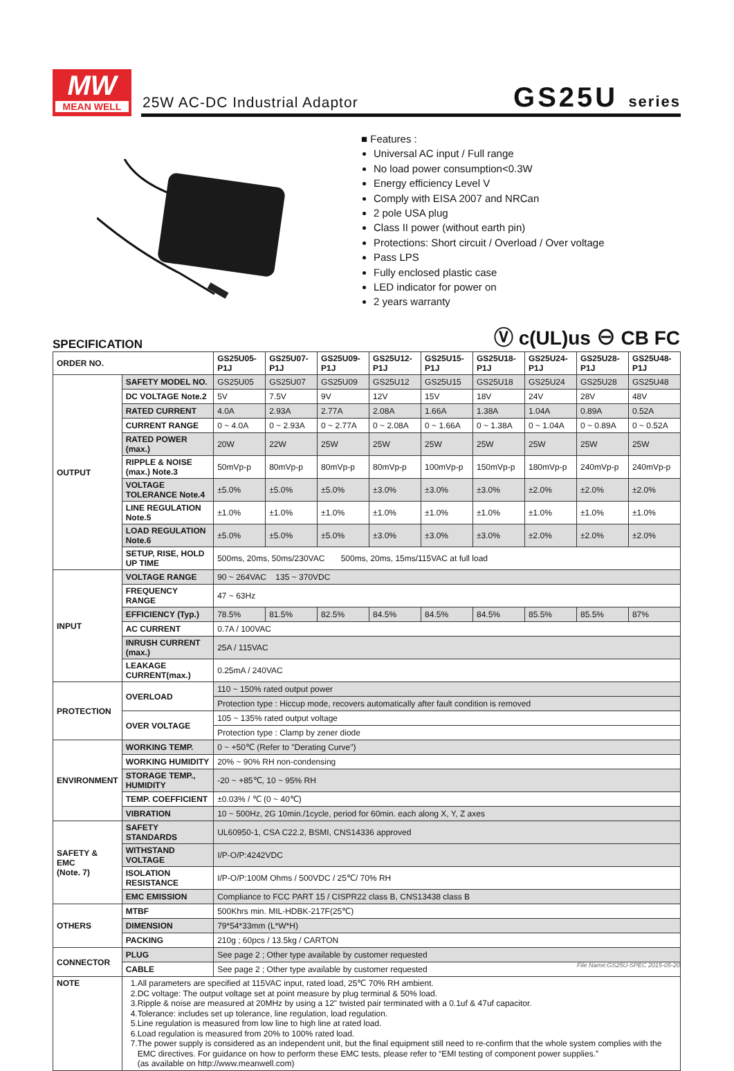MW
MEAN WELL
25W AC-DC Industrial Adaptor GS25U series
■ Features :
Universal AC input / Full range
No load power consumption<0.3W
Energy efficiency Level V
Comply with EISA 2007 and NRCan
2 pole USA plug
Class II power (without earth pin)
Protections: Short circuit / Overload / Over voltage
Pass LPS
Fully enclosed plastic case
LED indicator for power on
2 years warranty
Ⓥ c(UL)us ⊖ CB FC SPECIFICATION
| ORDER NO. | | GS25U05-P1J | GS25U07-P1J | GS25U09-P1J | GS25U12-P1J | GS25U15-P1J | GS25U18-P1J | GS25U24-P1J | GS25U28-P1J | GS25U48-P1J |
| --- | --- | --- | --- | --- | --- | --- | --- | --- | --- | --- |
| OUTPUT | SAFETY MODEL NO. | GS25U05 | GS25U07 | GS25U09 | GS25U12 | GS25U15 | GS25U18 | GS25U24 | GS25U28 | GS25U48 |
| | DC VOLTAGE Note.2 | 5V | 7.5V | 9V | 12V | 15V | 18V | 24V | 28V | 48V |
| | RATED CURRENT | 4.0A | 2.93A | 2.77A | 2.08A | 1.66A | 1.38A | 1.04A | 0.89A | 0.52A |
| | CURRENT RANGE | 0 ~ 4.0A | 0 ~ 2.93A | 0 ~ 2.77A | 0 ~ 2.08A | 0 ~ 1.66A | 0 ~ 1.38A | 0 ~ 1.04A | 0 ~ 0.89A | 0 ~ 0.52A |
| | RATED POWER (max.) | 20W | 22W | 25W | 25W | 25W | 25W | 25W | 25W | 25W |
| | RIPPLE & NOISE (max.) Note.3 | 50mVp-p | 80mVp-p | 80mVp-p | 80mVp-p | 100mVp-p | 150mVp-p | 180mVp-p | 240mVp-p | 240mVp-p |
| | VOLTAGE TOLERANCE Note.4 | ±5.0% | ±5.0% | ±5.0% | ±3.0% | ±3.0% | ±3.0% | ±2.0% | ±2.0% | ±2.0% |
| | LINE REGULATION Note.5 | ±1.0% | ±1.0% | ±1.0% | ±1.0% | ±1.0% | ±1.0% | ±1.0% | ±1.0% | ±1.0% |
| | LOAD REGULATION Note.6 | ±5.0% | ±5.0% | ±5.0% | ±3.0% | ±3.0% | ±3.0% | ±2.0% | ±2.0% | ±2.0% |
| | SETUP, RISE, HOLD UP TIME | 500ms, 20ms, 50ms/230VAC 500ms, 20ms, 15ms/115VAC at full load | | | | | | | | |
| INPUT | VOLTAGE RANGE | 90 ~ 264VAC 135 ~ 370VDC | | | | | | | | |
| | FREQUENCY RANGE | 47 ~ 63Hz | | | | | | | | |
| | EFFICIENCY (Typ.) | 78.5% | 81.5% | 82.5% | 84.5% | 84.5% | 84.5% | 85.5% | 85.5% | 87% |
| | AC CURRENT | 0.7A / 100VAC | | | | | | | | |
| | INRUSH CURRENT (max.) | 25A / 115VAC | | | | | | | | |
| | LEAKAGE CURRENT(max.) | 0.25mA / 240VAC | | | | | | | | |
| PROTECTION | OVERLOAD | 110 ~ 150% rated output power | | | | | | | | |
| | | Protection type : Hiccup mode, recovers automatically after fault condition is removed | | | | | | | | |
| | OVER VOLTAGE | 105 ~ 135% rated output voltage | | | | | | | | |
| | | Protection type : Clamp by zener diode | | | | | | | | |
| ENVIRONMENT | WORKING TEMP. | 0 ~ +50℃ (Refer to "Derating Curve") | | | | | | | | |
| | WORKING HUMIDITY | 20% ~ 90% RH non-condensing | | | | | | | | |
| | STORAGE TEMP., HUMIDITY | -20 ~ +85℃, 10 ~ 95% RH | | | | | | | | |
| | TEMP. COEFFICIENT | ±0.03% / ℃ (0 ~ 40℃) | | | | | | | | |
| | VIBRATION | 10 ~ 500Hz, 2G 10min./1cycle, period for 60min. each along X, Y, Z axes | | | | | | | | |
| SAFETY & EMC (Note. 7) | SAFETY STANDARDS | UL60950-1, CSA C22.2, BSMI, CNS14336 approved | | | | | | | | |
| | WITHSTAND VOLTAGE | I/P-O/P:4242VDC | | | | | | | | |
| | ISOLATION RESISTANCE | I/P-O/P:100M Ohms / 500VDC / 25℃/ 70% RH | | | | | | | | |
| | EMC EMISSION | Compliance to FCC PART 15 / CISPR22 class B, CNS13438 class B | | | | | | | | |
| OTHERS | MTBF | 500Khrs min. MIL-HDBK-217F(25℃) | | | | | | | | |
| | DIMENSION | 79*54*33mm (L*W*H) | | | | | | | | |
| | PACKING | 210g ; 60pcs / 13.5kg / CARTON | | | | | | | | |
| CONNECTOR | PLUG | See page 2 ; Other type available by customer requested | | | | | | | | |
| | CABLE | See page 2 ; Other type available by customer requested | | | | | | | | |
| NOTE | 1.All parameters are specified at 115VAC input, rated load, 25℃ 70% RH ambient. 2.DC voltage: The output voltage set at point measure by plug terminal & 50% load. 3.Ripple & noise are measured at 20MHz by using a 12" twisted pair terminated with a 0.1uf & 47uf capacitor. 4.Tolerance: includes set up tolerance, line regulation, load regulation. 5.Line regulation is measured from low line to high line at rated load. 6.Load regulation is measured from 20% to 100% rated load. 7.The power supply is considered as an independent unit, but the final equipment still need to re-confirm that the whole system complies with the EMC directives. For guidance on how to perform these EMC tests, please refer to “EMI testing of component power supplies.” (as available on http://www.meanwell.com) | | | | | | | | | |
File Name:GS25U-SPEC 2015-05-20